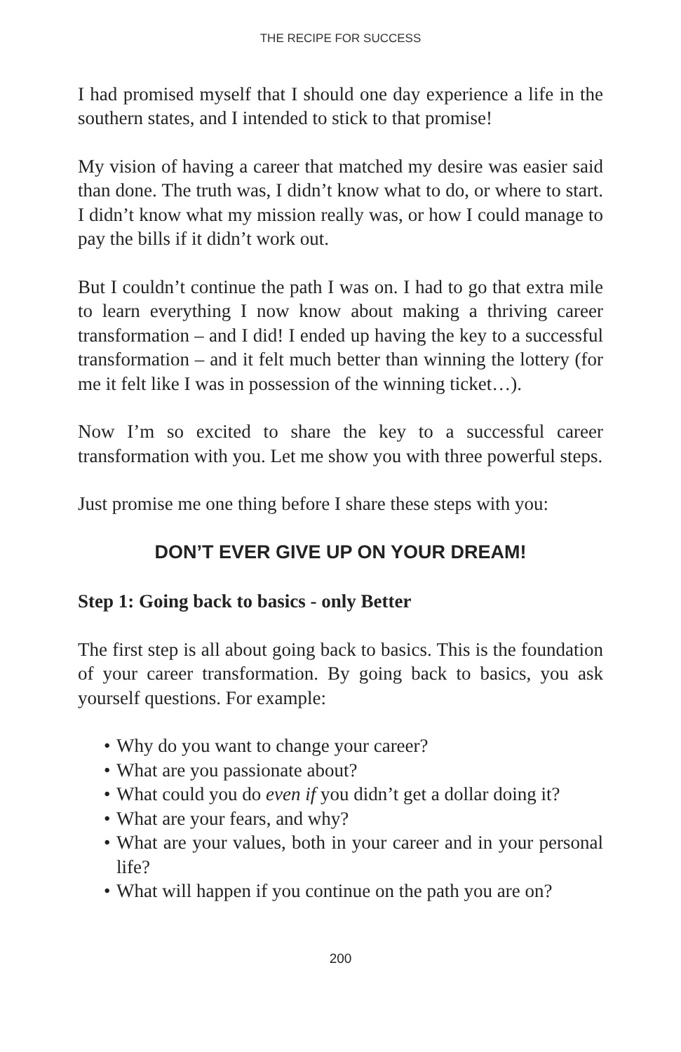THE RECIPE FOR SUCCESS
I had promised myself that I should one day experience a life in the southern states, and I intended to stick to that promise!
My vision of having a career that matched my desire was easier said than done. The truth was, I didn’t know what to do, or where to start. I didn’t know what my mission really was, or how I could manage to pay the bills if it didn’t work out.
But I couldn’t continue the path I was on. I had to go that extra mile to learn everything I now know about making a thriving career transformation – and I did! I ended up having the key to a successful transformation – and it felt much better than winning the lottery (for me it felt like I was in possession of the winning ticket…).
Now I’m so excited to share the key to a successful career transformation with you. Let me show you with three powerful steps.
Just promise me one thing before I share these steps with you:
DON’T EVER GIVE UP ON YOUR DREAM!
Step 1: Going back to basics - only Better
The first step is all about going back to basics. This is the foundation of your career transformation. By going back to basics, you ask yourself questions. For example:
• Why do you want to change your career?
• What are you passionate about?
• What could you do even if you didn’t get a dollar doing it?
• What are your fears, and why?
• What are your values, both in your career and in your personal life?
• What will happen if you continue on the path you are on?
200